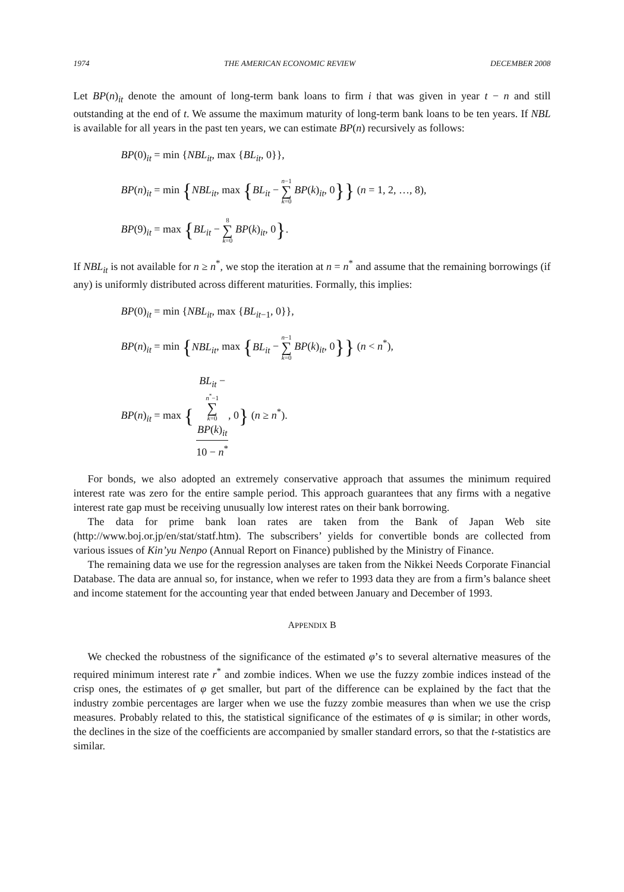1974 THE AMERICAN ECONOMIC REVIEW DECEMBER 2008
Let BP(n)<sub>it</sub> denote the amount of long-term bank loans to firm i that was given in year t − n and still outstanding at the end of t. We assume the maximum maturity of long-term bank loans to be ten years. If NBL is available for all years in the past ten years, we can estimate BP(n) recursively as follows:
BP(0)<sub>it</sub> = min {NBL<sub>it</sub>, max {BL<sub>it</sub>, 0}},
BP(n)<sub>it</sub> = min {NBL<sub>it</sub>, max {BL<sub>it</sub> − n−1 ∑ k=0 BP(k)<sub>it</sub>, 0}} (n = 1, 2, …, 8),
BP(9)<sub>it</sub> = max {BL<sub>it</sub> − 8 ∑ k=0 BP(k)<sub>it</sub>, 0}.
If NBL<sub>it</sub> is not available for n ≥ n<sup>*</sup>, we stop the iteration at n = n<sup>*</sup> and assume that the remaining borrowings (if any) is uniformly distributed across different maturities. Formally, this implies:
BP(0)<sub>it</sub> = min {NBL<sub>it</sub>, max {BL<sub>it−1</sub>, 0}},
BP(n)<sub>it</sub> = min {NBL<sub>it</sub>, max {BL<sub>it</sub> − n−1 ∑ k=0 BP(k)<sub>it</sub>, 0}} (n < n<sup>*</sup>),
BP(n)<sub>it</sub> = max { BL<sub>it</sub> −
n<sup>*</sup>−1
∑
k=0
BP(k)<sub>it</sub> 10 − n<sup>*</sup>, 0} (n ≥ n<sup>*</sup>).
For bonds, we also adopted an extremely conservative approach that assumes the minimum required interest rate was zero for the entire sample period. This approach guarantees that any firms with a negative interest rate gap must be receiving unusually low interest rates on their bank borrowing.
The data for prime bank loan rates are taken from the Bank of Japan Web site (http://www.boj.or.jp/en/stat/statf.htm). The subscribers’ yields for convertible bonds are collected from various issues of Kin’yu Nenpo (Annual Report on Finance) published by the Ministry of Finance.
The remaining data we use for the regression analyses are taken from the Nikkei Needs Corporate Financial Database. The data are annual so, for instance, when we refer to 1993 data they are from a firm’s balance sheet and income statement for the accounting year that ended between January and December of 1993.
APPENDIX B
We checked the robustness of the significance of the estimated φ’s to several alternative measures of the required minimum interest rate r<sup>*</sup> and zombie indices. When we use the fuzzy zombie indices instead of the crisp ones, the estimates of φ get smaller, but part of the difference can be explained by the fact that the industry zombie percentages are larger when we use the fuzzy zombie measures than when we use the crisp measures. Probably related to this, the statistical significance of the estimates of φ is similar; in other words, the declines in the size of the coefficients are accompanied by smaller standard errors, so that the t-statistics are similar.